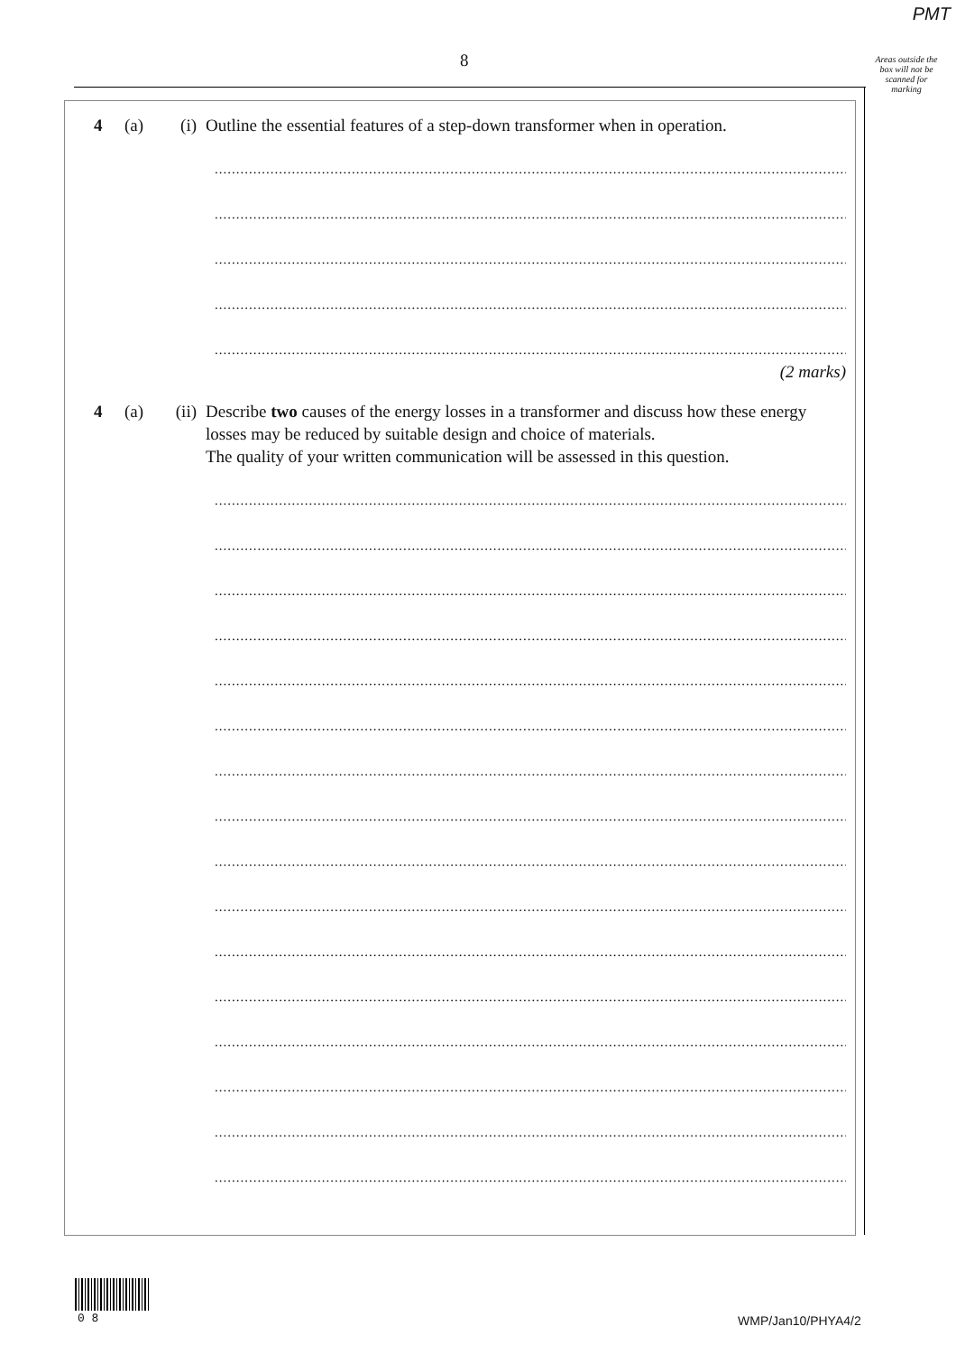PMT
8
Areas outside the box will not be scanned for marking
4 (a) (i) Outline the essential features of a step-down transformer when in operation.
.......................................................................................................................................................
.......................................................................................................................................................
.......................................................................................................................................................
.......................................................................................................................................................
.......................................................................................................................................................
(2 marks)
4 (a) (ii)
Describe two causes of the energy losses in a transformer and discuss how these energy losses may be reduced by suitable design and choice of materials.
The quality of your written communication will be assessed in this question.
.......................................................................................................................................................
.......................................................................................................................................................
.......................................................................................................................................................
.......................................................................................................................................................
.......................................................................................................................................................
.......................................................................................................................................................
.......................................................................................................................................................
.......................................................................................................................................................
.......................................................................................................................................................
.......................................................................................................................................................
.......................................................................................................................................................
.......................................................................................................................................................
.......................................................................................................................................................
.......................................................................................................................................................
.......................................................................................................................................................
.......................................................................................................................................................
0 8 WMP/Jan10/PHYA4/2